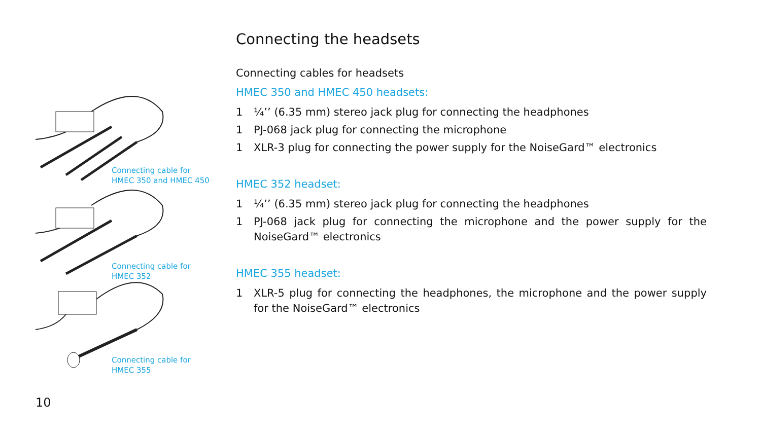Connecting cable for
HMEC 350 and HMEC 450
Connecting cable for
HMEC 352
Connecting cable for
HMEC 355
Connecting the headsets
Connecting cables for headsets
HMEC 350 and HMEC 450 headsets:
1 ¼’’ (6.35 mm) stereo jack plug for connecting the headphones
1 PJ-068 jack plug for connecting the microphone
1 XLR-3 plug for connecting the power supply for the NoiseGard™ electronics
HMEC 352 headset:
1 ¼’’ (6.35 mm) stereo jack plug for connecting the headphones
1 PJ-068 jack plug for connecting the microphone and the power supply for the NoiseGard™ electronics
HMEC 355 headset:
1 XLR-5 plug for connecting the headphones, the microphone and the power supply for the NoiseGard™ electronics
10